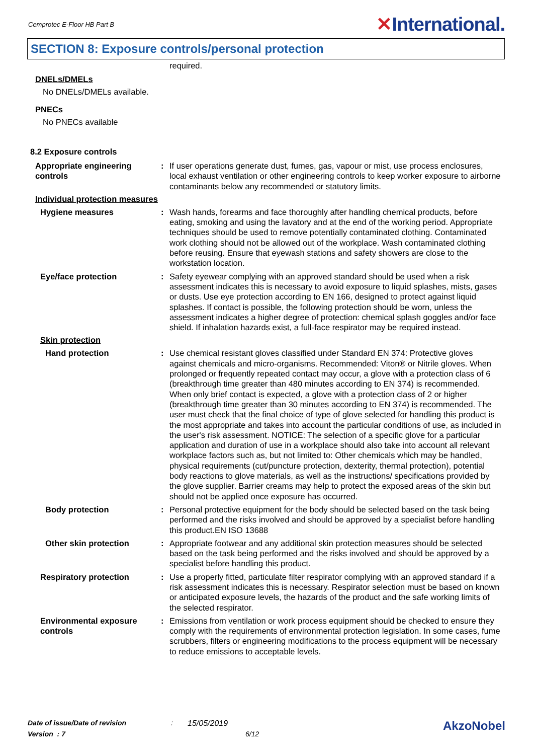Cemprotec E-Floor HB Part B
✕International.
SECTION 8: Exposure controls/personal protection
required.
DNELs/DMELs
No DNELs/DMELs available.
PNECs
No PNECs available
8.2 Exposure controls
Appropriate engineering controls
: If user operations generate dust, fumes, gas, vapour or mist, use process enclosures, local exhaust ventilation or other engineering controls to keep worker exposure to airborne contaminants below any recommended or statutory limits.
Individual protection measures
Hygiene measures : Wash hands, forearms and face thoroughly after handling chemical products, before eating, smoking and using the lavatory and at the end of the working period. Appropriate techniques should be used to remove potentially contaminated clothing. Contaminated work clothing should not be allowed out of the workplace. Wash contaminated clothing before reusing. Ensure that eyewash stations and safety showers are close to the workstation location.
Eye/face protection : Safety eyewear complying with an approved standard should be used when a risk assessment indicates this is necessary to avoid exposure to liquid splashes, mists, gases or dusts. Use eye protection according to EN 166, designed to protect against liquid splashes. If contact is possible, the following protection should be worn, unless the assessment indicates a higher degree of protection: chemical splash goggles and/or face shield. If inhalation hazards exist, a full-face respirator may be required instead.
Skin protection
Hand protection : Use chemical resistant gloves classified under Standard EN 374: Protective gloves against chemicals and micro-organisms. Recommended: Viton® or Nitrile gloves. When prolonged or frequently repeated contact may occur, a glove with a protection class of 6 (breakthrough time greater than 480 minutes according to EN 374) is recommended. When only brief contact is expected, a glove with a protection class of 2 or higher (breakthrough time greater than 30 minutes according to EN 374) is recommended. The user must check that the final choice of type of glove selected for handling this product is the most appropriate and takes into account the particular conditions of use, as included in the user's risk assessment. NOTICE: The selection of a specific glove for a particular application and duration of use in a workplace should also take into account all relevant workplace factors such as, but not limited to: Other chemicals which may be handled, physical requirements (cut/puncture protection, dexterity, thermal protection), potential body reactions to glove materials, as well as the instructions/ specifications provided by the glove supplier. Barrier creams may help to protect the exposed areas of the skin but should not be applied once exposure has occurred.
Body protection : Personal protective equipment for the body should be selected based on the task being performed and the risks involved and should be approved by a specialist before handling this product.EN ISO 13688
Other skin protection : Appropriate footwear and any additional skin protection measures should be selected based on the task being performed and the risks involved and should be approved by a specialist before handling this product.
Respiratory protection : Use a properly fitted, particulate filter respirator complying with an approved standard if a risk assessment indicates this is necessary. Respirator selection must be based on known or anticipated exposure levels, the hazards of the product and the safe working limits of the selected respirator.
Environmental exposure controls
: Emissions from ventilation or work process equipment should be checked to ensure they comply with the requirements of environmental protection legislation. In some cases, fume scrubbers, filters or engineering modifications to the process equipment will be necessary to reduce emissions to acceptable levels.
Date of issue/Date of revision: 15/05/2019 AkzoNobel
Version : 7 6/12